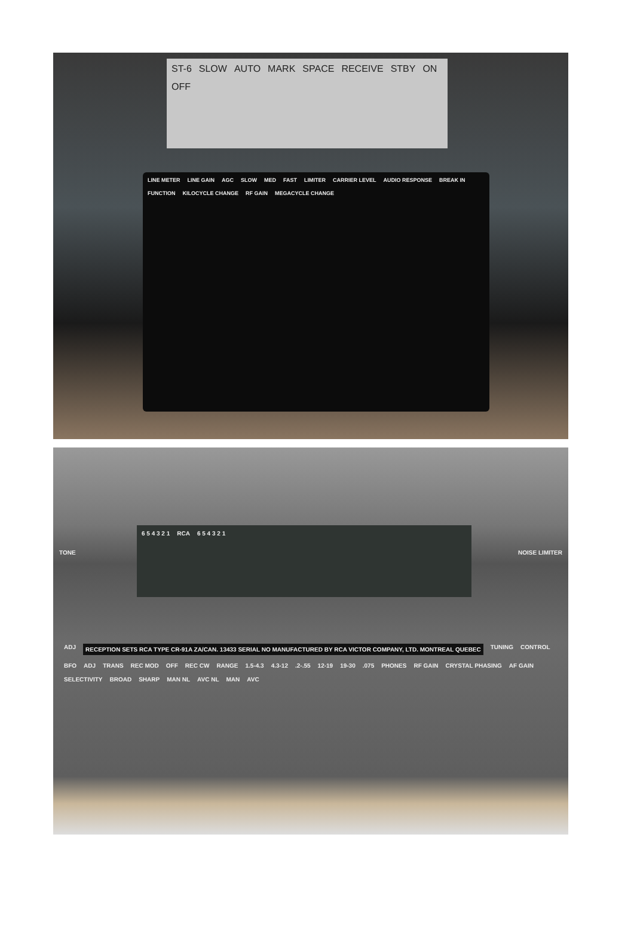ST-6 SLOW AUTO MARK SPACE RECEIVE STBY ON OFF
LINE METER LINE GAIN AGC SLOW MED FAST LIMITER CARRIER LEVEL AUDIO RESPONSE BREAK IN FUNCTION KILOCYCLE CHANGE RF GAIN MEGACYCLE CHANGE
6 5 4 3 2 1 RCA 6 5 4 3 2 1
TONE NOISE LIMITER
ADJ RECEPTION SETS RCA TYPE CR-91A ZA/CAN. 13433 SERIAL NO MANUFACTURED BY RCA VICTOR COMPANY, LTD. MONTREAL QUEBEC TUNING CONTROL BFO ADJ TRANS REC MOD OFF REC CW RANGE 1.5-4.3 4.3-12 .2-.55 12-19 19-30 .075 PHONES RF GAIN CRYSTAL PHASING AF GAIN SELECTIVITY BROAD SHARP MAN NL AVC NL MAN AVC